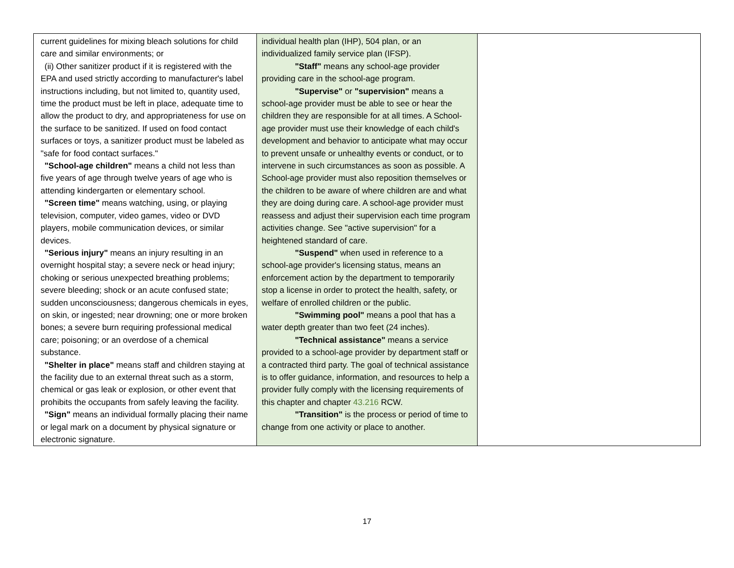| current guidelines for mixing bleach solutions for child care and similar environments; or (ii) Other sanitizer product if it is registered with the EPA and used strictly according to manufacturer's label instructions including, but not limited to, quantity used, time the product must be left in place, adequate time to allow the product to dry, and appropriateness for use on the surface to be sanitized. If used on food contact surfaces or toys, a sanitizer product must be labeled as "safe for food contact surfaces." "School-age children" means a child not less than five years of age through twelve years of age who is attending kindergarten or elementary school. "Screen time" means watching, using, or playing television, computer, video games, video or DVD players, mobile communication devices, or similar devices. "Serious injury" means an injury resulting in an overnight hospital stay; a severe neck or head injury; choking or serious unexpected breathing problems; severe bleeding; shock or an acute confused state; sudden unconsciousness; dangerous chemicals in eyes, on skin, or ingested; near drowning; one or more broken bones; a severe burn requiring professional medical care; poisoning; or an overdose of a chemical substance. "Shelter in place" means staff and children staying at the facility due to an external threat such as a storm, chemical or gas leak or explosion, or other event that prohibits the occupants from safely leaving the facility. "Sign" means an individual formally placing their name or legal mark on a document by physical signature or electronic signature. | individual health plan (IHP), 504 plan, or an individualized family service plan (IFSP). "Staff" means any school-age provider providing care in the school-age program. "Supervise" or "supervision" means a school-age provider must be able to see or hear the children they are responsible for at all times. A School-age provider must use their knowledge of each child's development and behavior to anticipate what may occur to prevent unsafe or unhealthy events or conduct, or to intervene in such circumstances as soon as possible. A School-age provider must also reposition themselves or the children to be aware of where children are and what they are doing during care. A school-age provider must reassess and adjust their supervision each time program activities change. See "active supervision" for a heightened standard of care. "Suspend" when used in reference to a school-age provider's licensing status, means an enforcement action by the department to temporarily stop a license in order to protect the health, safety, or welfare of enrolled children or the public. "Swimming pool" means a pool that has a water depth greater than two feet (24 inches). "Technical assistance" means a service provided to a school-age provider by department staff or a contracted third party. The goal of technical assistance is to offer guidance, information, and resources to help a provider fully comply with the licensing requirements of this chapter and chapter 43.216 RCW. "Transition" is the process or period of time to change from one activity or place to another. | |
17